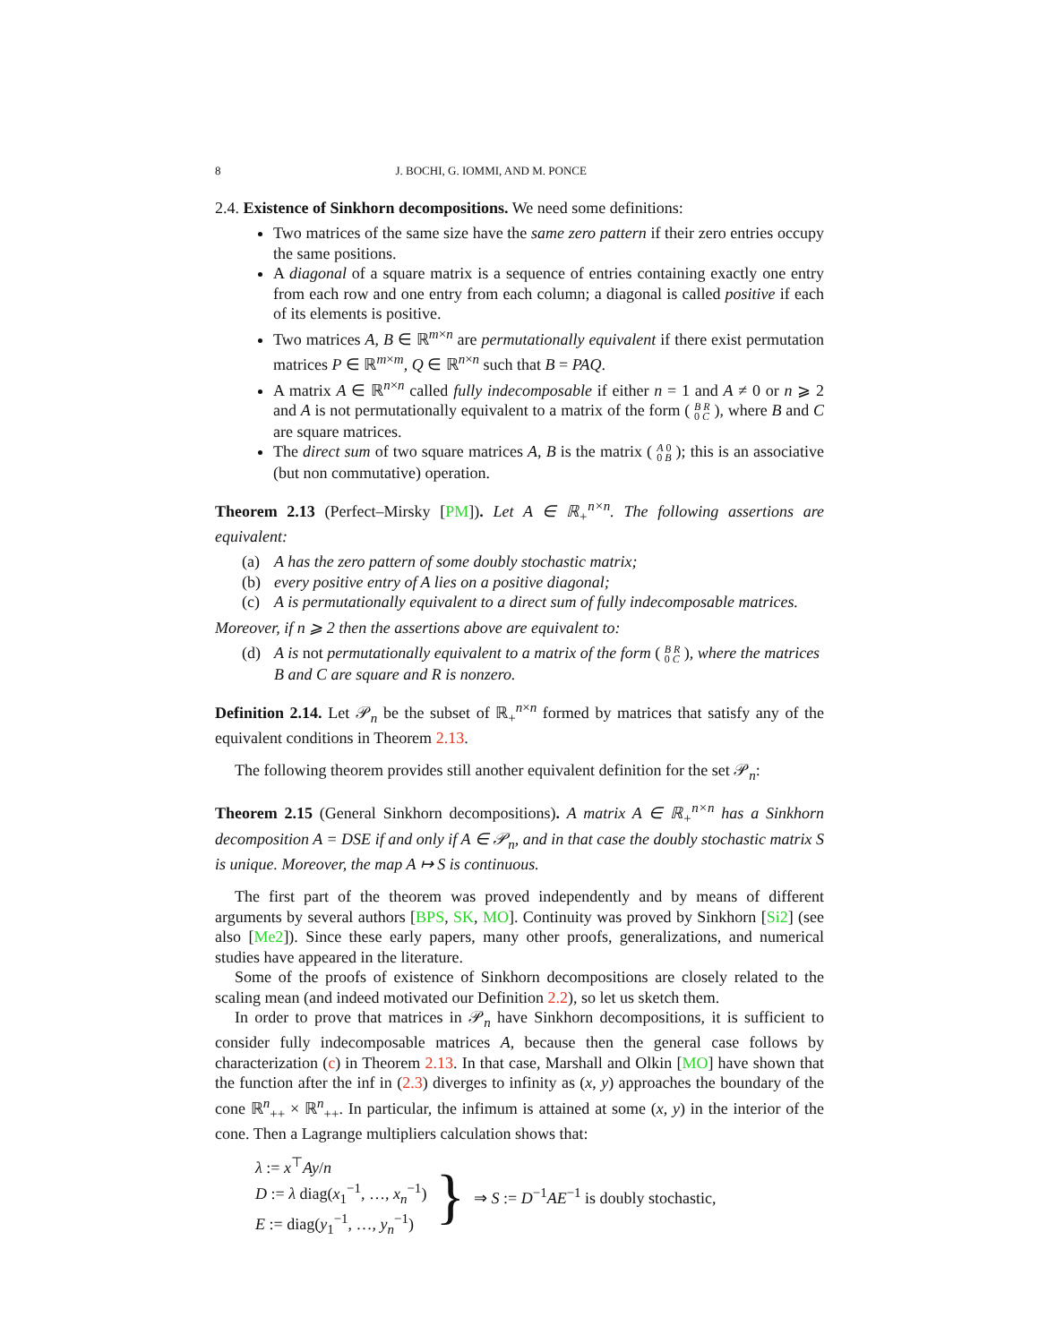8 J. BOCHI, G. IOMMI, AND M. PONCE
2.4. Existence of Sinkhorn decompositions. We need some definitions:
Two matrices of the same size have the same zero pattern if their zero entries occupy the same positions.
A diagonal of a square matrix is a sequence of entries containing exactly one entry from each row and one entry from each column; a diagonal is called positive if each of its elements is positive.
Two matrices A, B ∈ ℝ<sup>m×n</sup> are permutationally equivalent if there exist permutation matrices P ∈ ℝ<sup>m×m</sup>, Q ∈ ℝ<sup>n×n</sup> such that B = PAQ.
A matrix A ∈ ℝ<sup>n×n</sup> called fully indecomposable if either n = 1 and A ≠ 0 or n ⩾ 2 and A is not permutationally equivalent to a matrix of the form ( B R
0 C ), where B and C are square matrices.
The direct sum of two square matrices A, B is the matrix ( A 0
0 B ); this is an associative (but non commutative) operation.
Theorem 2.13 (Perfect–Mirsky [PM]). Let A ∈ ℝ<sub>+</sub><sup>n×n</sup>. The following assertions are equivalent:
(a) A has the zero pattern of some doubly stochastic matrix;
(b) every positive entry of A lies on a positive diagonal;
(c) A is permutationally equivalent to a direct sum of fully indecomposable matrices.
Moreover, if n ⩾ 2 then the assertions above are equivalent to:
(d) A is not permutationally equivalent to a matrix of the form ( B R
0 C ), where the matrices B and C are square and R is nonzero.
Definition 2.14. Let 𝒫<sub>n</sub> be the subset of ℝ<sub>+</sub><sup>n×n</sup> formed by matrices that satisfy any of the equivalent conditions in Theorem 2.13.
The following theorem provides still another equivalent definition for the set 𝒫<sub>n</sub>:
Theorem 2.15 (General Sinkhorn decompositions). A matrix A ∈ ℝ<sub>+</sub><sup>n×n</sup> has a Sinkhorn decomposition A = DSE if and only if A ∈ 𝒫<sub>n</sub>, and in that case the doubly stochastic matrix S is unique. Moreover, the map A ↦ S is continuous.
The first part of the theorem was proved independently and by means of different arguments by several authors [BPS, SK, MO]. Continuity was proved by Sinkhorn [Si2] (see also [Me2]). Since these early papers, many other proofs, generalizations, and numerical studies have appeared in the literature.
Some of the proofs of existence of Sinkhorn decompositions are closely related to the scaling mean (and indeed motivated our Definition 2.2), so let us sketch them.
In order to prove that matrices in 𝒫<sub>n</sub> have Sinkhorn decompositions, it is sufficient to consider fully indecomposable matrices A, because then the general case follows by characterization (c) in Theorem 2.13. In that case, Marshall and Olkin [MO] have shown that the function after the inf in (2.3) diverges to infinity as (x, y) approaches the boundary of the cone ℝ<sup>n</sup><sub>++</sub> × ℝ<sup>n</sup><sub>++</sub>. In particular, the infimum is attained at some (x, y) in the interior of the cone. Then a Lagrange multipliers calculation shows that:
λ := x<sup>⊤</sup>Ay/n
D := λ diag(x<sub>1</sub><sup>−1</sup>, …, x<sub>n</sub><sup>−1</sup>)
E := diag(y<sub>1</sub><sup>−1</sup>, …, y<sub>n</sub><sup>−1</sup>)
}
⇒ S := D<sup>−1</sup>AE<sup>−1</sup> is doubly stochastic,